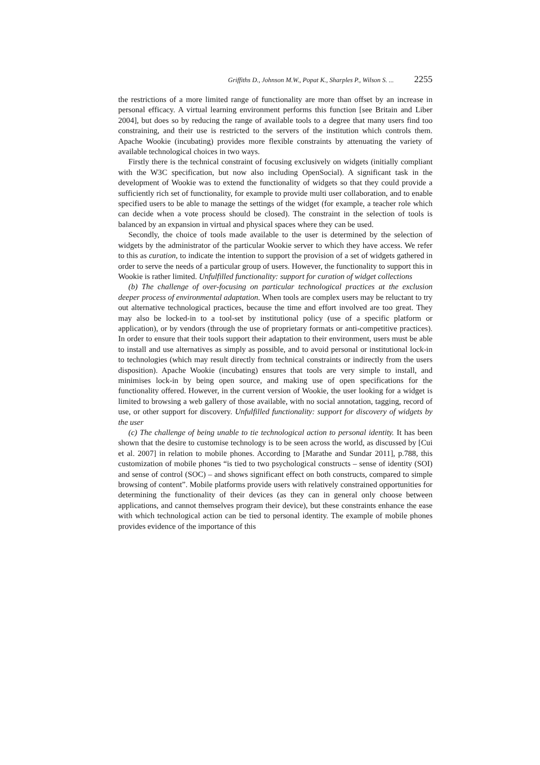Griffiths D., Johnson M.W., Popat K., Sharples P., Wilson S. ... 2255
the restrictions of a more limited range of functionality are more than offset by an increase in personal efficacy. A virtual learning environment performs this function [see Britain and Liber 2004], but does so by reducing the range of available tools to a degree that many users find too constraining, and their use is restricted to the servers of the institution which controls them. Apache Wookie (incubating) provides more flexible constraints by attenuating the variety of available technological choices in two ways.
Firstly there is the technical constraint of focusing exclusively on widgets (initially compliant with the W3C specification, but now also including OpenSocial). A significant task in the development of Wookie was to extend the functionality of widgets so that they could provide a sufficiently rich set of functionality, for example to provide multi user collaboration, and to enable specified users to be able to manage the settings of the widget (for example, a teacher role which can decide when a vote process should be closed). The constraint in the selection of tools is balanced by an expansion in virtual and physical spaces where they can be used.
Secondly, the choice of tools made available to the user is determined by the selection of widgets by the administrator of the particular Wookie server to which they have access. We refer to this as curation, to indicate the intention to support the provision of a set of widgets gathered in order to serve the needs of a particular group of users. However, the functionality to support this in Wookie is rather limited. Unfulfilled functionality: support for curation of widget collections
(b) The challenge of over-focusing on particular technological practices at the exclusion deeper process of environmental adaptation. When tools are complex users may be reluctant to try out alternative technological practices, because the time and effort involved are too great. They may also be locked-in to a tool-set by institutional policy (use of a specific platform or application), or by vendors (through the use of proprietary formats or anti-competitive practices). In order to ensure that their tools support their adaptation to their environment, users must be able to install and use alternatives as simply as possible, and to avoid personal or institutional lock-in to technologies (which may result directly from technical constraints or indirectly from the users disposition). Apache Wookie (incubating) ensures that tools are very simple to install, and minimises lock-in by being open source, and making use of open specifications for the functionality offered. However, in the current version of Wookie, the user looking for a widget is limited to browsing a web gallery of those available, with no social annotation, tagging, record of use, or other support for discovery. Unfulfilled functionality: support for discovery of widgets by the user
(c) The challenge of being unable to tie technological action to personal identity. It has been shown that the desire to customise technology is to be seen across the world, as discussed by [Cui et al. 2007] in relation to mobile phones. According to [Marathe and Sundar 2011], p.788, this customization of mobile phones “is tied to two psychological constructs – sense of identity (SOI) and sense of control (SOC) – and shows significant effect on both constructs, compared to simple browsing of content”. Mobile platforms provide users with relatively constrained opportunities for determining the functionality of their devices (as they can in general only choose between applications, and cannot themselves program their device), but these constraints enhance the ease with which technological action can be tied to personal identity. The example of mobile phones provides evidence of the importance of this